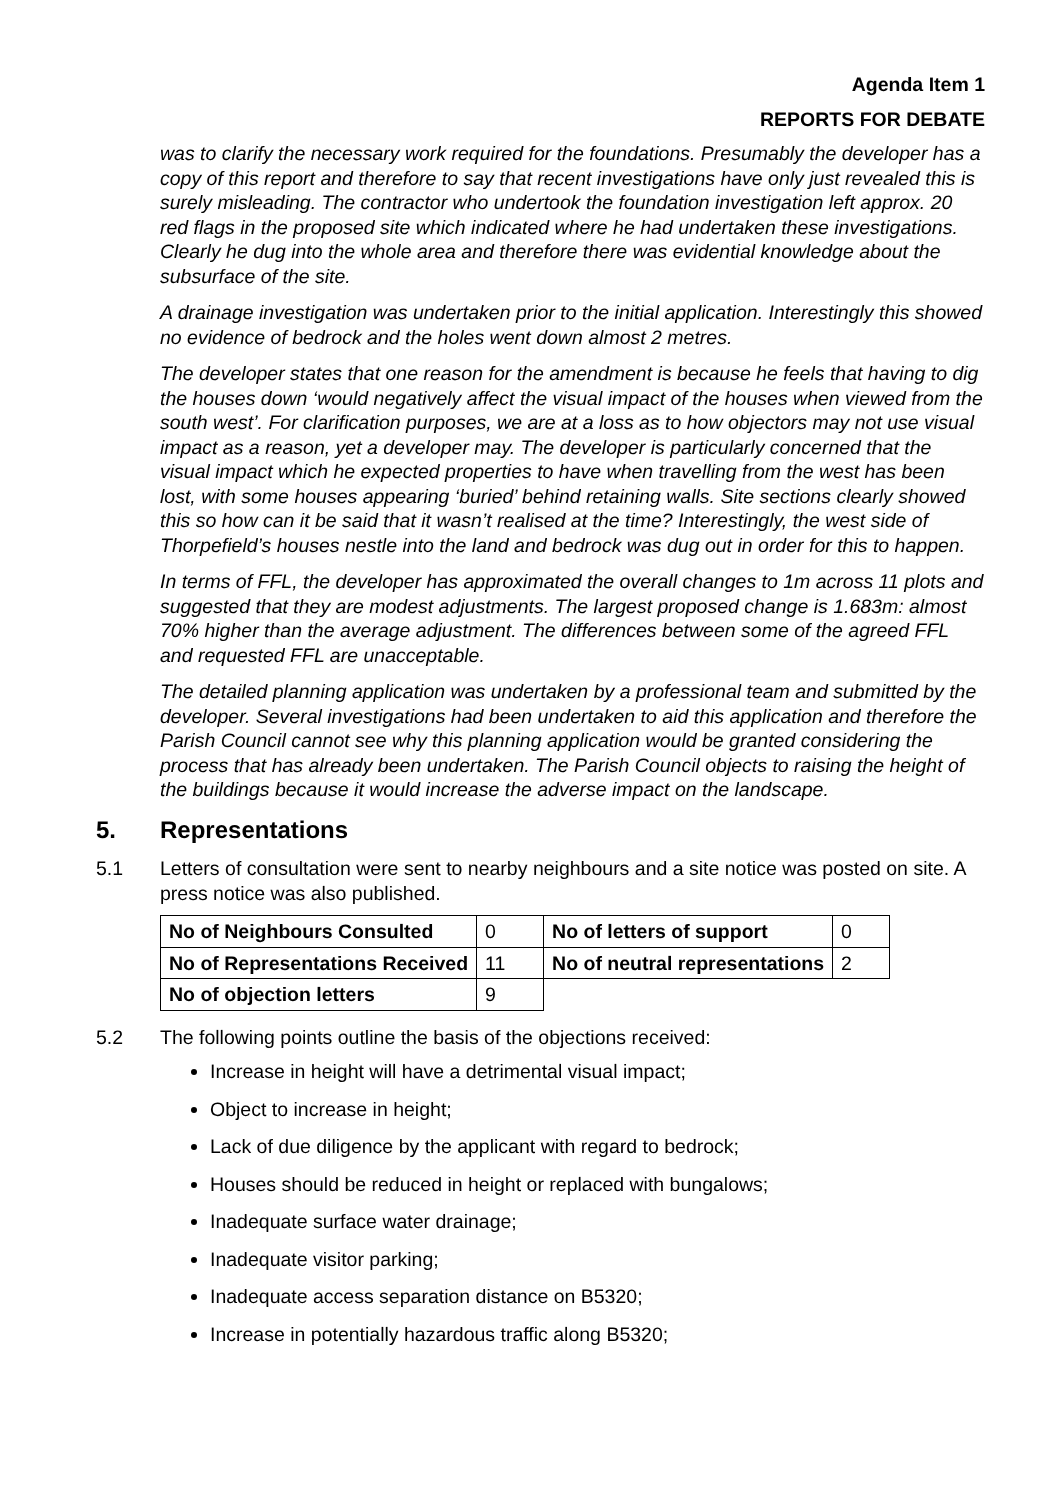Agenda Item 1
REPORTS FOR DEBATE
was to clarify the necessary work required for the foundations. Presumably the developer has a copy of this report and therefore to say that recent investigations have only just revealed this is surely misleading. The contractor who undertook the foundation investigation left approx. 20 red flags in the proposed site which indicated where he had undertaken these investigations. Clearly he dug into the whole area and therefore there was evidential knowledge about the subsurface of the site.
A drainage investigation was undertaken prior to the initial application. Interestingly this showed no evidence of bedrock and the holes went down almost 2 metres.
The developer states that one reason for the amendment is because he feels that having to dig the houses down ‘would negatively affect the visual impact of the houses when viewed from the south west’. For clarification purposes, we are at a loss as to how objectors may not use visual impact as a reason, yet a developer may. The developer is particularly concerned that the visual impact which he expected properties to have when travelling from the west has been lost, with some houses appearing ‘buried’ behind retaining walls. Site sections clearly showed this so how can it be said that it wasn’t realised at the time? Interestingly, the west side of Thorpefield’s houses nestle into the land and bedrock was dug out in order for this to happen.
In terms of FFL, the developer has approximated the overall changes to 1m across 11 plots and suggested that they are modest adjustments. The largest proposed change is 1.683m: almost 70% higher than the average adjustment. The differences between some of the agreed FFL and requested FFL are unacceptable.
The detailed planning application was undertaken by a professional team and submitted by the developer. Several investigations had been undertaken to aid this application and therefore the Parish Council cannot see why this planning application would be granted considering the process that has already been undertaken. The Parish Council objects to raising the height of the buildings because it would increase the adverse impact on the landscape.
5. Representations
5.1 Letters of consultation were sent to nearby neighbours and a site notice was posted on site. A press notice was also published.
| No of Neighbours Consulted | 0 | No of letters of support | 0 |
| No of Representations Received | 11 | No of neutral representations | 2 |
| No of objection letters | 9 | | |
5.2 The following points outline the basis of the objections received:
Increase in height will have a detrimental visual impact;
Object to increase in height;
Lack of due diligence by the applicant with regard to bedrock;
Houses should be reduced in height or replaced with bungalows;
Inadequate surface water drainage;
Inadequate visitor parking;
Inadequate access separation distance on B5320;
Increase in potentially hazardous traffic along B5320;